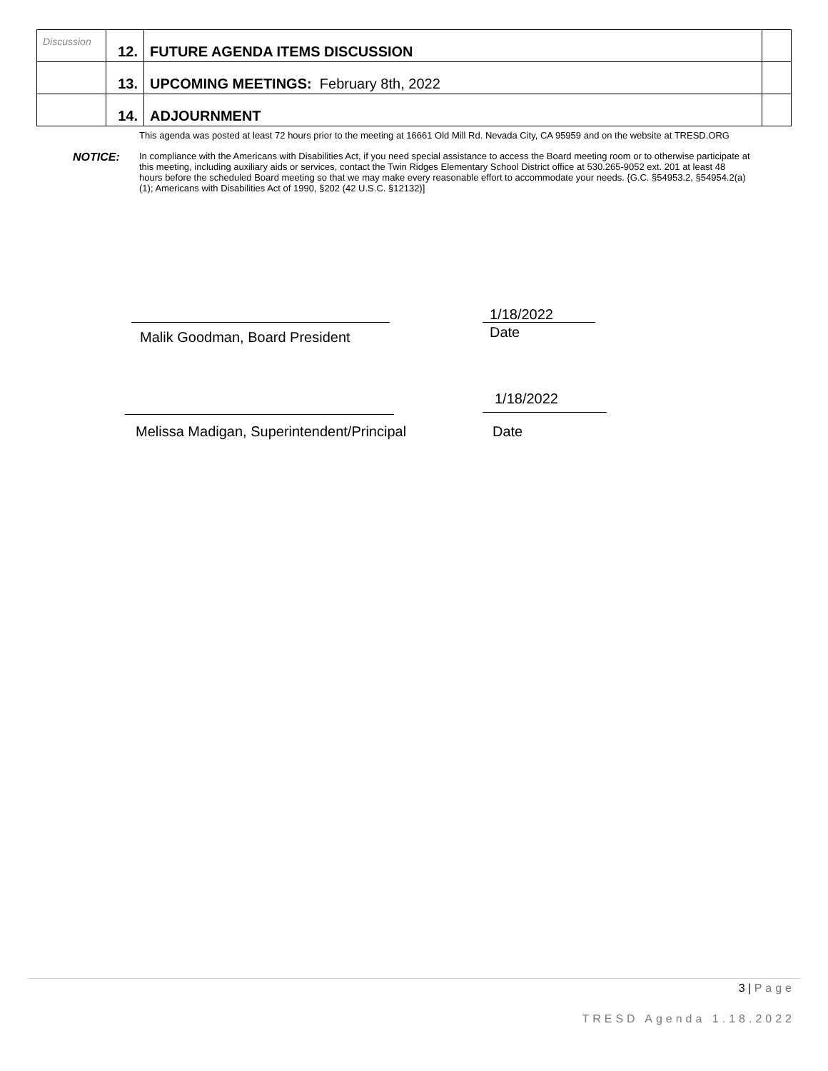| Discussion | 12. | FUTURE AGENDA ITEMS DISCUSSION | |
| | 13. | UPCOMING MEETINGS: February 8th, 2022 | |
| | 14. | ADJOURNMENT | |
This agenda was posted at least 72 hours prior to the meeting at 16661 Old Mill Rd. Nevada City, CA 95959 and on the website at TRESD.ORG
NOTICE:
In compliance with the Americans with Disabilities Act, if you need special assistance to access the Board meeting room or to otherwise participate at this meeting, including auxiliary aids or services, contact the Twin Ridges Elementary School District office at 530.265-9052 ext. 201 at least 48 hours before the scheduled Board meeting so that we may make every reasonable effort to accommodate your needs. {G.C. §54953.2, §54954.2(a) (1); Americans with Disabilities Act of 1990, §202 (42 U.S.C. §12132)]
1/18/2022
Malik Goodman, Board President Date
1/18/2022
Melissa Madigan, Superintendent/Principal
Date
3 | Page
TRESD Agenda 1.18.2022